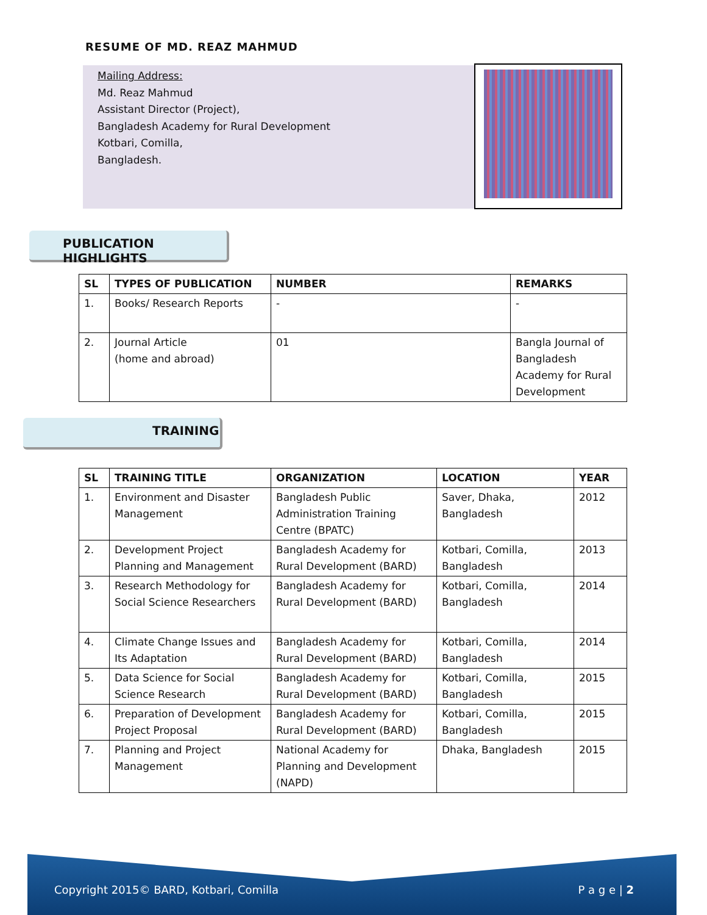RESUME OF MD. REAZ MAHMUD
Mailing Address:
Md. Reaz Mahmud
Assistant Director (Project),
Bangladesh Academy for Rural Development
Kotbari, Comilla,
Bangladesh.
PUBLICATION HIGHLIGHTS
| SL | TYPES OF PUBLICATION | NUMBER | REMARKS |
| --- | --- | --- | --- |
| 1. | Books/ Research Reports | - | - |
| 2. | Journal Article (home and abroad) | 01 | Bangla Journal of Bangladesh Academy for Rural Development |
TRAINING
| SL | TRAINING TITLE | ORGANIZATION | LOCATION | YEAR |
| --- | --- | --- | --- | --- |
| 1. | Environment and Disaster Management | Bangladesh Public Administration Training Centre (BPATC) | Saver, Dhaka, Bangladesh | 2012 |
| 2. | Development Project Planning and Management | Bangladesh Academy for Rural Development (BARD) | Kotbari, Comilla, Bangladesh | 2013 |
| 3. | Research Methodology for Social Science Researchers | Bangladesh Academy for Rural Development (BARD) | Kotbari, Comilla, Bangladesh | 2014 |
| 4. | Climate Change Issues and Its Adaptation | Bangladesh Academy for Rural Development (BARD) | Kotbari, Comilla, Bangladesh | 2014 |
| 5. | Data Science for Social Science Research | Bangladesh Academy for Rural Development (BARD) | Kotbari, Comilla, Bangladesh | 2015 |
| 6. | Preparation of Development Project Proposal | Bangladesh Academy for Rural Development (BARD) | Kotbari, Comilla, Bangladesh | 2015 |
| 7. | Planning and Project Management | National Academy for Planning and Development (NAPD) | Dhaka, Bangladesh | 2015 |
Copyright 2015© BARD, Kotbari, Comilla P a g e | 2